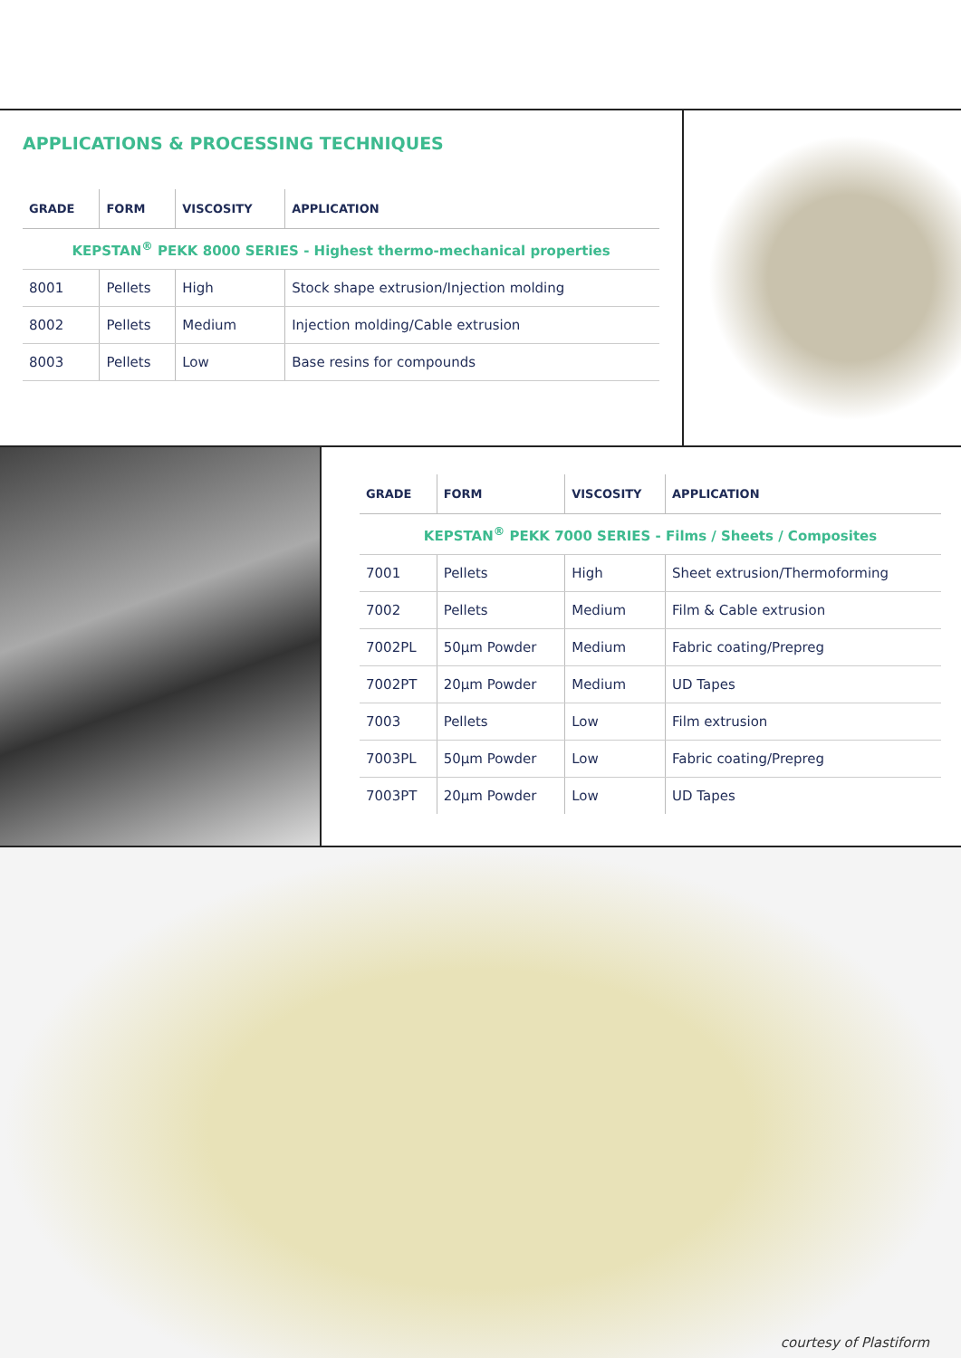APPLICATIONS & PROCESSING TECHNIQUES
| GRADE | FORM | VISCOSITY | APPLICATION |
| --- | --- | --- | --- |
| KEPSTAN<sup>®</sup> PEKK 8000 SERIES - Highest thermo-mechanical properties | | | |
| 8001 | Pellets | High | Stock shape extrusion/Injection molding |
| 8002 | Pellets | Medium | Injection molding/Cable extrusion |
| 8003 | Pellets | Low | Base resins for compounds |
| GRADE | FORM | VISCOSITY | APPLICATION |
| --- | --- | --- | --- |
| KEPSTAN<sup>®</sup> PEKK 7000 SERIES - Films / Sheets / Composites | | | |
| 7001 | Pellets | High | Sheet extrusion/Thermoforming |
| 7002 | Pellets | Medium | Film & Cable extrusion |
| 7002PL | 50µm Powder | Medium | Fabric coating/Prepreg |
| 7002PT | 20µm Powder | Medium | UD Tapes |
| 7003 | Pellets | Low | Film extrusion |
| 7003PL | 50µm Powder | Low | Fabric coating/Prepreg |
| 7003PT | 20µm Powder | Low | UD Tapes |
courtesy of Plastiform